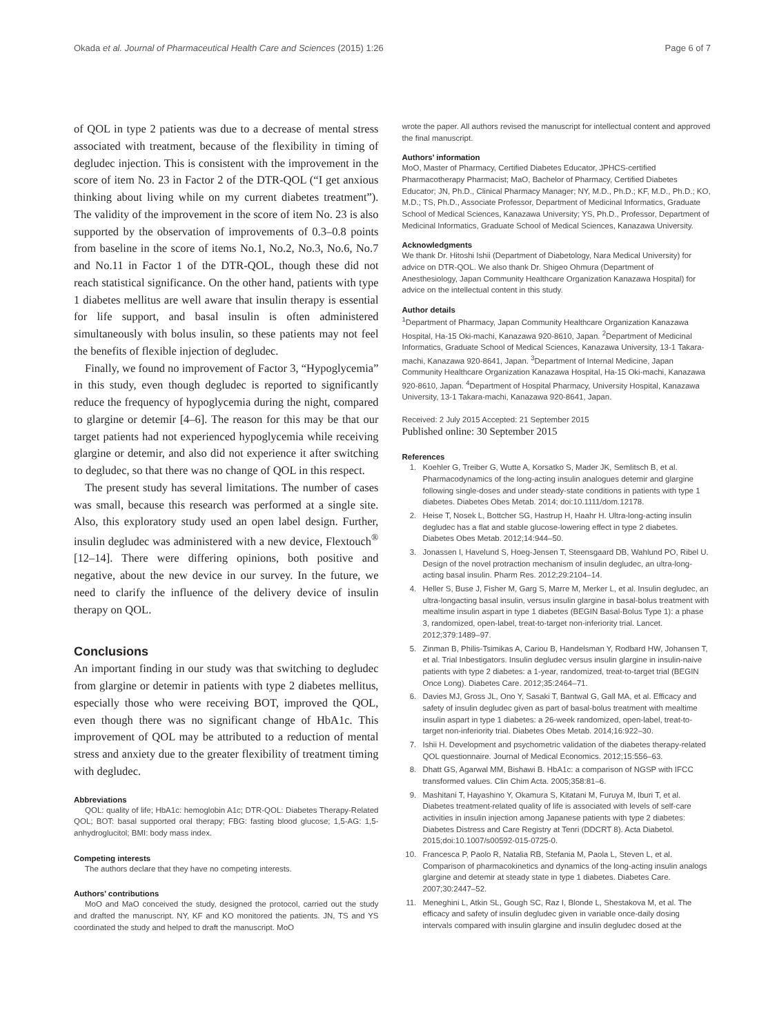Okada et al. Journal of Pharmaceutical Health Care and Sciences (2015) 1:26 Page 6 of 7
of QOL in type 2 patients was due to a decrease of mental stress associated with treatment, because of the flexibility in timing of degludec injection. This is consistent with the improvement in the score of item No. 23 in Factor 2 of the DTR-QOL (“I get anxious thinking about living while on my current diabetes treatment”). The validity of the improvement in the score of item No. 23 is also supported by the observation of improvements of 0.3–0.8 points from baseline in the score of items No.1, No.2, No.3, No.6, No.7 and No.11 in Factor 1 of the DTR-QOL, though these did not reach statistical significance. On the other hand, patients with type 1 diabetes mellitus are well aware that insulin therapy is essential for life support, and basal insulin is often administered simultaneously with bolus insulin, so these patients may not feel the benefits of flexible injection of degludec.
Finally, we found no improvement of Factor 3, “Hypoglycemia” in this study, even though degludec is reported to significantly reduce the frequency of hypoglycemia during the night, compared to glargine or detemir [4–6]. The reason for this may be that our target patients had not experienced hypoglycemia while receiving glargine or detemir, and also did not experience it after switching to degludec, so that there was no change of QOL in this respect.
The present study has several limitations. The number of cases was small, because this research was performed at a single site. Also, this exploratory study used an open label design. Further, insulin degludec was administered with a new device, Flextouch<sup>®</sup> [12–14]. There were differing opinions, both positive and negative, about the new device in our survey. In the future, we need to clarify the influence of the delivery device of insulin therapy on QOL.
Conclusions
An important finding in our study was that switching to degludec from glargine or detemir in patients with type 2 diabetes mellitus, especially those who were receiving BOT, improved the QOL, even though there was no significant change of HbA1c. This improvement of QOL may be attributed to a reduction of mental stress and anxiety due to the greater flexibility of treatment timing with degludec.
Abbreviations
QOL: quality of life; HbA1c: hemoglobin A1c; DTR-QOL: Diabetes Therapy-Related QOL; BOT: basal supported oral therapy; FBG: fasting blood glucose; 1,5-AG: 1,5-anhydroglucitol; BMI: body mass index.
Competing interests
The authors declare that they have no competing interests.
Authors’ contributions
MoO and MaO conceived the study, designed the protocol, carried out the study and drafted the manuscript. NY, KF and KO monitored the patients. JN, TS and YS coordinated the study and helped to draft the manuscript. MoO
wrote the paper. All authors revised the manuscript for intellectual content and approved the final manuscript.
Authors’ information
MoO, Master of Pharmacy, Certified Diabetes Educator, JPHCS-certified Pharmacotherapy Pharmacist; MaO, Bachelor of Pharmacy, Certified Diabetes Educator; JN, Ph.D., Clinical Pharmacy Manager; NY, M.D., Ph.D.; KF, M.D., Ph.D.; KO, M.D.; TS, Ph.D., Associate Professor, Department of Medicinal Informatics, Graduate School of Medical Sciences, Kanazawa University; YS, Ph.D., Professor, Department of Medicinal Informatics, Graduate School of Medical Sciences, Kanazawa University.
Acknowledgments
We thank Dr. Hitoshi Ishii (Department of Diabetology, Nara Medical University) for advice on DTR-QOL. We also thank Dr. Shigeo Ohmura (Department of Anesthesiology, Japan Community Healthcare Organization Kanazawa Hospital) for advice on the intellectual content in this study.
Author details
<sup>1</sup> Department of Pharmacy, Japan Community Healthcare Organization Kanazawa Hospital, Ha-15 Oki-machi, Kanazawa 920-8610, Japan. <sup>2</sup>Department of Medicinal Informatics, Graduate School of Medical Sciences, Kanazawa University, 13-1 Takara-machi, Kanazawa 920-8641, Japan. <sup>3</sup>Department of Internal Medicine, Japan Community Healthcare Organization Kanazawa Hospital, Ha-15 Oki-machi, Kanazawa 920-8610, Japan. <sup>4</sup>Department of Hospital Pharmacy, University Hospital, Kanazawa University, 13-1 Takara-machi, Kanazawa 920-8641, Japan.
Received: 2 July 2015 Accepted: 21 September 2015
Published online: 30 September 2015
References
1. Koehler G, Treiber G, Wutte A, Korsatko S, Mader JK, Semlitsch B, et al. Pharmacodynamics of the long-acting insulin analogues detemir and glargine following single-doses and under steady-state conditions in patients with type 1 diabetes. Diabetes Obes Metab. 2014; doi:10.1111/dom.12178.
2. Heise T, Nosek L, Bottcher SG, Hastrup H, Haahr H. Ultra-long-acting insulin degludec has a flat and stable glucose-lowering effect in type 2 diabetes. Diabetes Obes Metab. 2012;14:944–50.
3. Jonassen I, Havelund S, Hoeg-Jensen T, Steensgaard DB, Wahlund PO, Ribel U. Design of the novel protraction mechanism of insulin degludec, an ultra-long-acting basal insulin. Pharm Res. 2012;29:2104–14.
4. Heller S, Buse J, Fisher M, Garg S, Marre M, Merker L, et al. Insulin degludec, an ultra-longacting basal insulin, versus insulin glargine in basal-bolus treatment with mealtime insulin aspart in type 1 diabetes (BEGIN Basal-Bolus Type 1): a phase 3, randomized, open-label, treat-to-target non-inferiority trial. Lancet. 2012;379:1489–97.
5. Zinman B, Philis-Tsimikas A, Cariou B, Handelsman Y, Rodbard HW, Johansen T, et al. Trial Inbestigators. Insulin degludec versus insulin glargine in insulin-naive patients with type 2 diabetes: a 1-year, randomized, treat-to-target trial (BEGIN Once Long). Diabetes Care. 2012;35:2464–71.
6. Davies MJ, Gross JL, Ono Y, Sasaki T, Bantwal G, Gall MA, et al. Efficacy and safety of insulin degludec given as part of basal-bolus treatment with mealtime insulin aspart in type 1 diabetes: a 26-week randomized, open-label, treat-to-target non-inferiority trial. Diabetes Obes Metab. 2014;16:922–30.
7. Ishii H. Development and psychometric validation of the diabetes therapy-related QOL questionnaire. Journal of Medical Economics. 2012;15:556–63.
8. Dhatt GS, Agarwal MM, Bishawi B. HbA1c: a comparison of NGSP with IFCC transformed values. Clin Chim Acta. 2005;358:81–6.
9. Mashitani T, Hayashino Y, Okamura S, Kitatani M, Furuya M, Iburi T, et al. Diabetes treatment-related quality of life is associated with levels of self-care activities in insulin injection among Japanese patients with type 2 diabetes: Diabetes Distress and Care Registry at Tenri (DDCRT 8). Acta Diabetol. 2015;doi:10.1007/s00592-015-0725-0.
10. Francesca P, Paolo R, Natalia RB, Stefania M, Paola L, Steven L, et al. Comparison of pharmacokinetics and dynamics of the long-acting insulin analogs glargine and detemir at steady state in type 1 diabetes. Diabetes Care. 2007;30:2447–52.
11. Meneghini L, Atkin SL, Gough SC, Raz I, Blonde L, Shestakova M, et al. The efficacy and safety of insulin degludec given in variable once-daily dosing intervals compared with insulin glargine and insulin degludec dosed at the